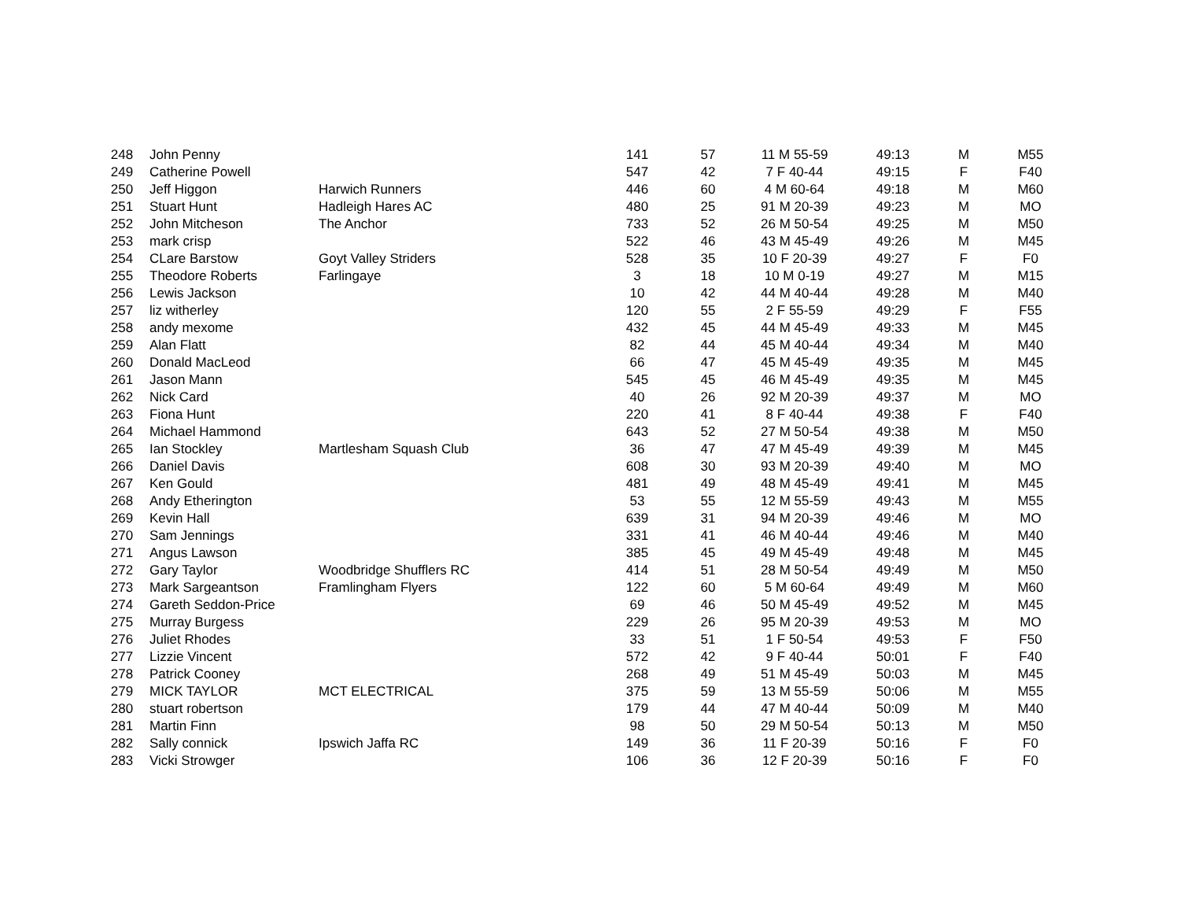| 248 | John Penny | | 141 | 57 | 11 M 55-59 | 49:13 | M | M55 |
| 249 | Catherine Powell | | 547 | 42 | 7 F 40-44 | 49:15 | F | F40 |
| 250 | Jeff Higgon | Harwich Runners | 446 | 60 | 4 M 60-64 | 49:18 | M | M60 |
| 251 | Stuart Hunt | Hadleigh Hares AC | 480 | 25 | 91 M 20-39 | 49:23 | M | MO |
| 252 | John Mitcheson | The Anchor | 733 | 52 | 26 M 50-54 | 49:25 | M | M50 |
| 253 | mark crisp | | 522 | 46 | 43 M 45-49 | 49:26 | M | M45 |
| 254 | CLare Barstow | Goyt Valley Striders | 528 | 35 | 10 F 20-39 | 49:27 | F | F0 |
| 255 | Theodore Roberts | Farlingaye | 3 | 18 | 10 M 0-19 | 49:27 | M | M15 |
| 256 | Lewis Jackson | | 10 | 42 | 44 M 40-44 | 49:28 | M | M40 |
| 257 | liz witherley | | 120 | 55 | 2 F 55-59 | 49:29 | F | F55 |
| 258 | andy mexome | | 432 | 45 | 44 M 45-49 | 49:33 | M | M45 |
| 259 | Alan Flatt | | 82 | 44 | 45 M 40-44 | 49:34 | M | M40 |
| 260 | Donald MacLeod | | 66 | 47 | 45 M 45-49 | 49:35 | M | M45 |
| 261 | Jason Mann | | 545 | 45 | 46 M 45-49 | 49:35 | M | M45 |
| 262 | Nick Card | | 40 | 26 | 92 M 20-39 | 49:37 | M | MO |
| 263 | Fiona Hunt | | 220 | 41 | 8 F 40-44 | 49:38 | F | F40 |
| 264 | Michael Hammond | | 643 | 52 | 27 M 50-54 | 49:38 | M | M50 |
| 265 | Ian Stockley | Martlesham Squash Club | 36 | 47 | 47 M 45-49 | 49:39 | M | M45 |
| 266 | Daniel Davis | | 608 | 30 | 93 M 20-39 | 49:40 | M | MO |
| 267 | Ken Gould | | 481 | 49 | 48 M 45-49 | 49:41 | M | M45 |
| 268 | Andy Etherington | | 53 | 55 | 12 M 55-59 | 49:43 | M | M55 |
| 269 | Kevin Hall | | 639 | 31 | 94 M 20-39 | 49:46 | M | MO |
| 270 | Sam Jennings | | 331 | 41 | 46 M 40-44 | 49:46 | M | M40 |
| 271 | Angus Lawson | | 385 | 45 | 49 M 45-49 | 49:48 | M | M45 |
| 272 | Gary Taylor | Woodbridge Shufflers RC | 414 | 51 | 28 M 50-54 | 49:49 | M | M50 |
| 273 | Mark Sargeantson | Framlingham Flyers | 122 | 60 | 5 M 60-64 | 49:49 | M | M60 |
| 274 | Gareth Seddon-Price | | 69 | 46 | 50 M 45-49 | 49:52 | M | M45 |
| 275 | Murray Burgess | | 229 | 26 | 95 M 20-39 | 49:53 | M | MO |
| 276 | Juliet Rhodes | | 33 | 51 | 1 F 50-54 | 49:53 | F | F50 |
| 277 | Lizzie Vincent | | 572 | 42 | 9 F 40-44 | 50:01 | F | F40 |
| 278 | Patrick Cooney | | 268 | 49 | 51 M 45-49 | 50:03 | M | M45 |
| 279 | MICK TAYLOR | MCT ELECTRICAL | 375 | 59 | 13 M 55-59 | 50:06 | M | M55 |
| 280 | stuart robertson | | 179 | 44 | 47 M 40-44 | 50:09 | M | M40 |
| 281 | Martin Finn | | 98 | 50 | 29 M 50-54 | 50:13 | M | M50 |
| 282 | Sally connick | Ipswich Jaffa RC | 149 | 36 | 11 F 20-39 | 50:16 | F | F0 |
| 283 | Vicki Strowger | | 106 | 36 | 12 F 20-39 | 50:16 | F | F0 |